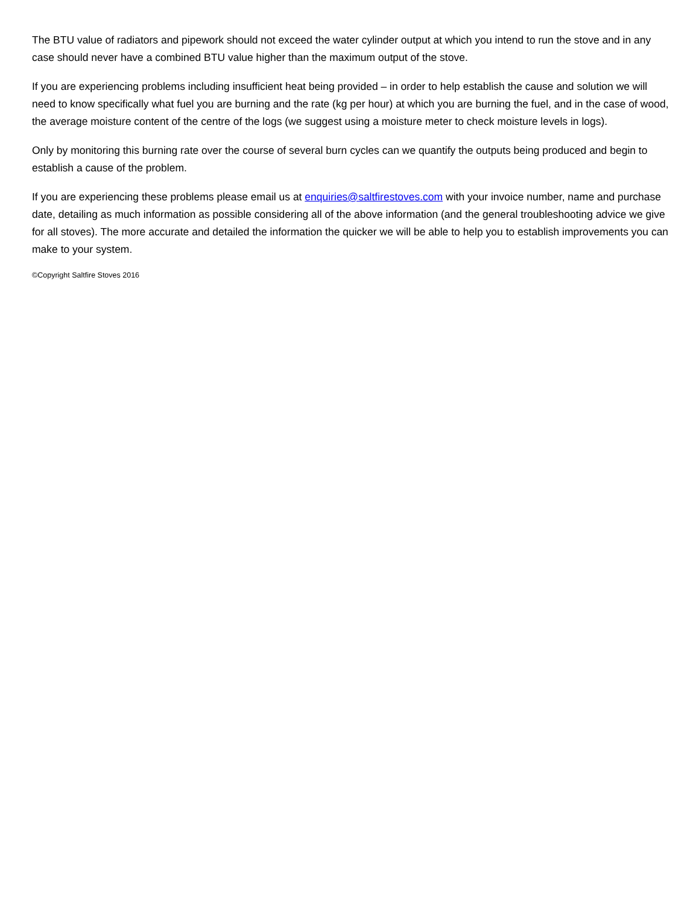The BTU value of radiators and pipework should not exceed the water cylinder output at which you intend to run the stove and in any case should never have a combined BTU value higher than the maximum output of the stove.
If you are experiencing problems including insufficient heat being provided – in order to help establish the cause and solution we will need to know specifically what fuel you are burning and the rate (kg per hour) at which you are burning the fuel, and in the case of wood, the average moisture content of the centre of the logs (we suggest using a moisture meter to check moisture levels in logs).
Only by monitoring this burning rate over the course of several burn cycles can we quantify the outputs being produced and begin to establish a cause of the problem.
If you are experiencing these problems please email us at enquiries@saltfirestoves.com with your invoice number, name and purchase date, detailing as much information as possible considering all of the above information (and the general troubleshooting advice we give for all stoves). The more accurate and detailed the information the quicker we will be able to help you to establish improvements you can make to your system.
©Copyright Saltfire Stoves 2016